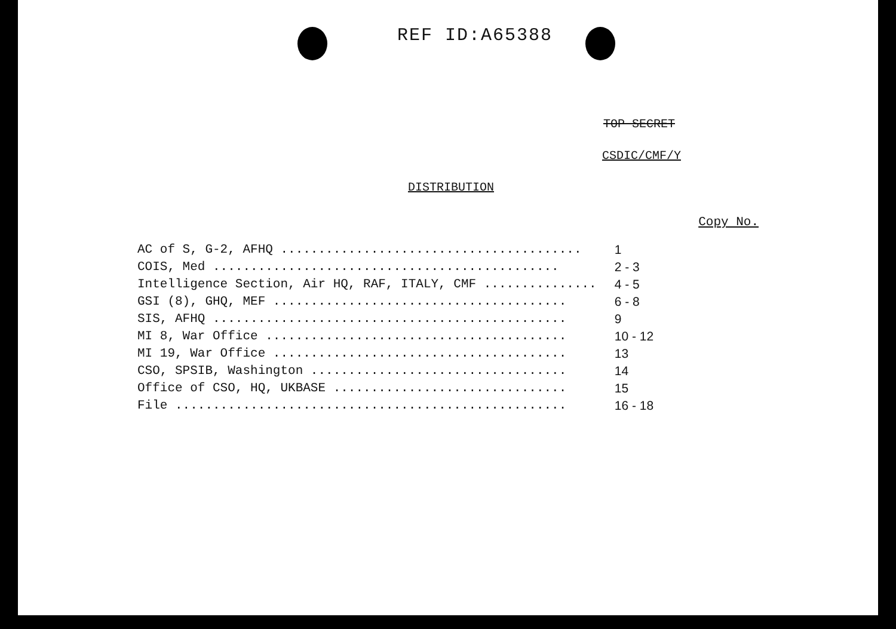REF ID:A65388
TOP SECRET
CSDIC/CMF/Y
DISTRIBUTION
Copy No.
| AC of S, G-2, AFHQ ........................................ | 1 |
| COIS, Med .............................................. | 2 - 3 |
| Intelligence Section, Air HQ, RAF, ITALY, CMF ............... | 4 - 5 |
| GSI (8), GHQ, MEF ....................................... | 6 - 8 |
| SIS, AFHQ ............................................... | 9 |
| MI 8, War Office ........................................ | 10 - 12 |
| MI 19, War Office ....................................... | 13 |
| CSO, SPSIB, Washington .................................. | 14 |
| Office of CSO, HQ, UKBASE ............................... | 15 |
| File .................................................... | 16 - 18 |